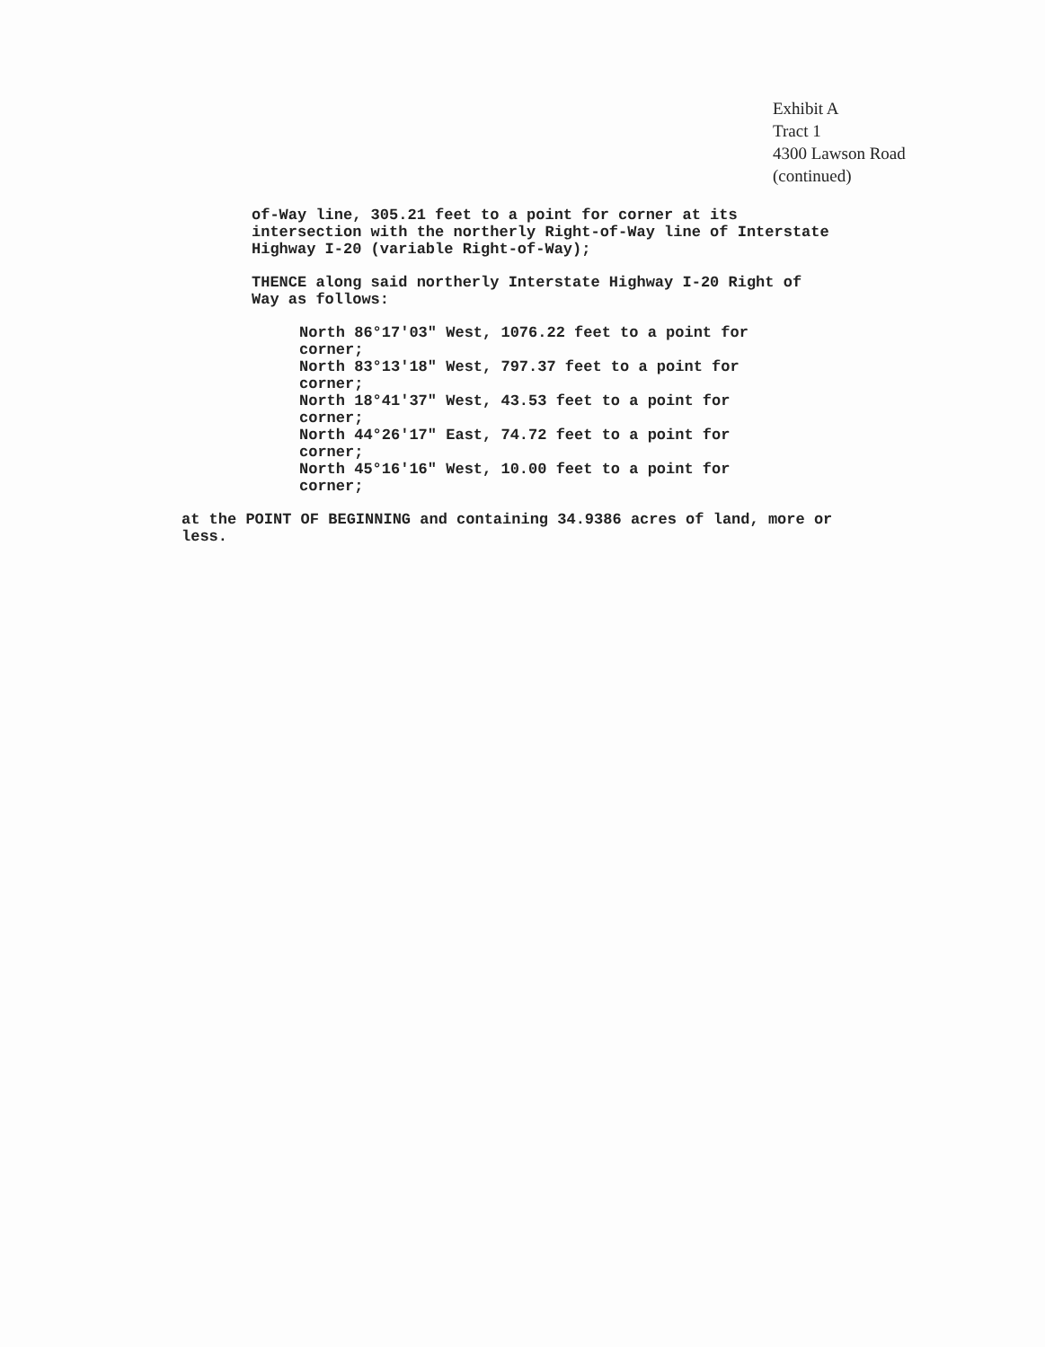Exhibit A
Tract 1
4300 Lawson Road
(continued)
of-Way line, 305.21 feet to a point for corner at its intersection with the northerly Right-of-Way line of Interstate Highway I-20 (variable Right-of-Way);
THENCE along said northerly Interstate Highway I-20 Right of Way as follows:
North 86°17'03" West, 1076.22 feet to a point for corner;
North 83°13'18" West, 797.37 feet to a point for corner;
North 18°41'37" West, 43.53 feet to a point for corner;
North 44°26'17" East, 74.72 feet to a point for corner;
North 45°16'16" West, 10.00 feet to a point for corner;
at the POINT OF BEGINNING and containing 34.9386 acres of land, more or less.